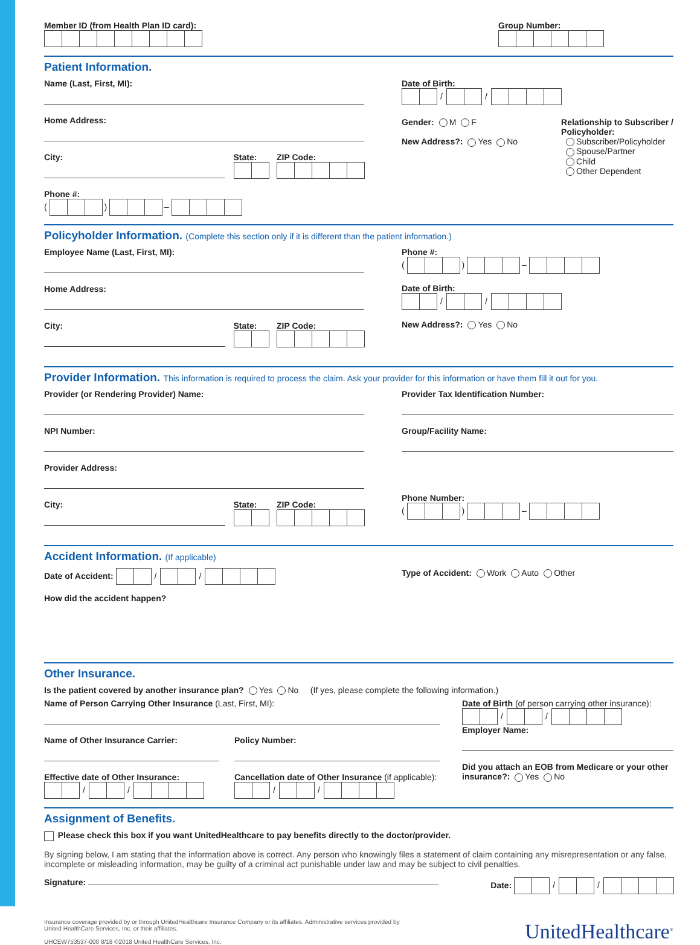Member ID (from Health Plan ID card):
Group Number:
Patient Information.
Name (Last, First, MI):
Home Address:
City: State:
ZIP Code:
Phone #:
( ) –
Date of Birth:
/ /
Gender: M F
New Address?: Yes No
Relationship to Subscriber /
Policyholder:
Subscriber/Policyholder
Spouse/Partner
Child
Other Dependent
Policyholder Information. (Complete this section only if it is different than the patient information.)
Employee Name (Last, First, MI):
Home Address:
City: State:
ZIP Code:
Phone #:
( ) –
Date of Birth:
/ /
New Address?: Yes No
Provider Information. This information is required to process the claim. Ask your provider for this information or have them fill it out for you.
Provider (or Rendering Provider) Name:
NPI Number:
Provider Address:
City: State:
ZIP Code:
Provider Tax Identification Number:
Group/Facility Name:
Phone Number:
( ) –
Accident Information. (If applicable)
Date of Accident: / / Type of Accident: Work Auto Other
How did the accident happen?
Other Insurance.
Is the patient covered by another insurance plan? Yes No (If yes, please complete the following information.)
Name of Person Carrying Other Insurance (Last, First, MI):
Name of Other Insurance Carrier: Policy Number:
Effective date of Other Insurance:
/ /
Cancellation date of Other Insurance (if applicable):
/ /
Date of Birth (of person carrying other insurance):
/ /
Employer Name:
Did you attach an EOB from Medicare or your other insurance?: Yes No
Assignment of Benefits.
Please check this box if you want UnitedHealthcare to pay benefits directly to the doctor/provider.
By signing below, I am stating that the information above is correct. Any person who knowingly files a statement of claim containing any misrepresentation or any false, incomplete or misleading information, may be guilty of a criminal act punishable under law and may be subject to civil penalties.
Signature: Date: / /
Insurance coverage provided by or through UnitedHealthcare Insurance Company or its affiliates. Administrative services provided by
United HealthCare Services, Inc. or their affiliates.
UHCEW753537-000 8/18 ©2018 United HealthCare Services, Inc.
UnitedHealthcare<sup>®</sup>